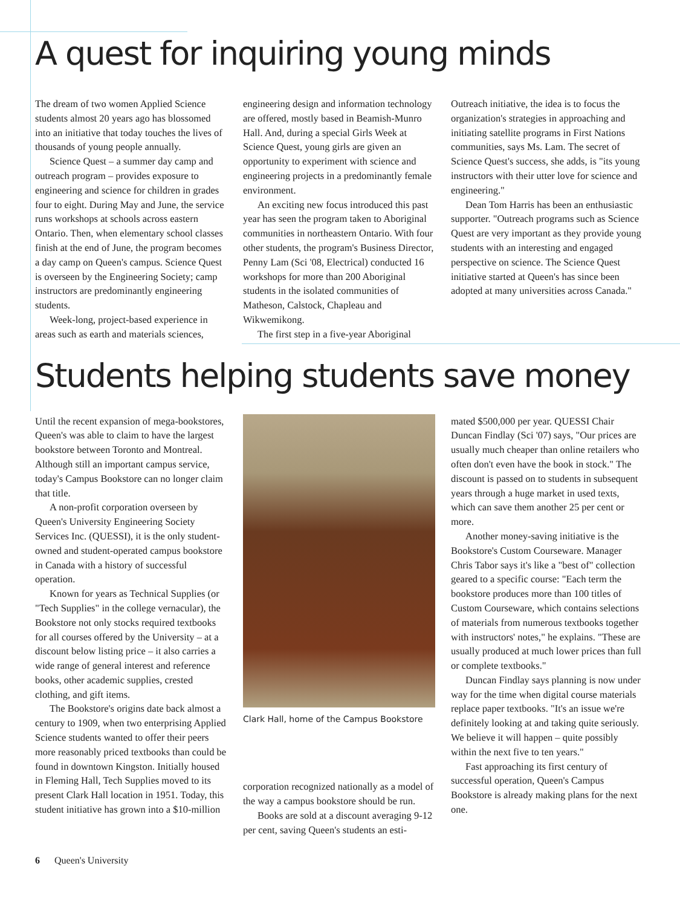A quest for inquiring young minds
The dream of two women Applied Science students almost 20 years ago has blossomed into an initiative that today touches the lives of thousands of young people annually.
Science Quest – a summer day camp and outreach program – provides exposure to engineering and science for children in grades four to eight. During May and June, the service runs workshops at schools across eastern Ontario. Then, when elementary school classes finish at the end of June, the program becomes a day camp on Queen's campus. Science Quest is overseen by the Engineering Society; camp instructors are predominantly engineering students.
Week-long, project-based experience in areas such as earth and materials sciences,
engineering design and information technology are offered, mostly based in Beamish-Munro Hall. And, during a special Girls Week at Science Quest, young girls are given an opportunity to experiment with science and engineering projects in a predominantly female environment.
An exciting new focus introduced this past year has seen the program taken to Aboriginal communities in northeastern Ontario. With four other students, the program's Business Director, Penny Lam (Sci '08, Electrical) conducted 16 workshops for more than 200 Aboriginal students in the isolated communities of Matheson, Calstock, Chapleau and Wikwemikong.
The first step in a five-year Aboriginal
Outreach initiative, the idea is to focus the organization's strategies in approaching and initiating satellite programs in First Nations communities, says Ms. Lam. The secret of Science Quest's success, she adds, is "its young instructors with their utter love for science and engineering."
Dean Tom Harris has been an enthusiastic supporter. "Outreach programs such as Science Quest are very important as they provide young students with an interesting and engaged perspective on science. The Science Quest initiative started at Queen's has since been adopted at many universities across Canada."
Students helping students save money
Until the recent expansion of mega-bookstores, Queen's was able to claim to have the largest bookstore between Toronto and Montreal. Although still an important campus service, today's Campus Bookstore can no longer claim that title.
A non-profit corporation overseen by Queen's University Engineering Society Services Inc. (QUESSI), it is the only student-owned and student-operated campus bookstore in Canada with a history of successful operation.
Known for years as Technical Supplies (or "Tech Supplies" in the college vernacular), the Bookstore not only stocks required textbooks for all courses offered by the University – at a discount below listing price – it also carries a wide range of general interest and reference books, other academic supplies, crested clothing, and gift items.
The Bookstore's origins date back almost a century to 1909, when two enterprising Applied Science students wanted to offer their peers more reasonably priced textbooks than could be found in downtown Kingston. Initially housed in Fleming Hall, Tech Supplies moved to its present Clark Hall location in 1951. Today, this student initiative has grown into a $10-million
Clark Hall, home of the Campus Bookstore
corporation recognized nationally as a model of the way a campus bookstore should be run.
Books are sold at a discount averaging 9-12 per cent, saving Queen's students an esti-
mated $500,000 per year. QUESSI Chair Duncan Findlay (Sci '07) says, "Our prices are usually much cheaper than online retailers who often don't even have the book in stock." The discount is passed on to students in subsequent years through a huge market in used texts, which can save them another 25 per cent or more.
Another money-saving initiative is the Bookstore's Custom Courseware. Manager Chris Tabor says it's like a "best of" collection geared to a specific course: "Each term the bookstore produces more than 100 titles of Custom Courseware, which contains selections of materials from numerous textbooks together with instructors' notes," he explains. "These are usually produced at much lower prices than full or complete textbooks."
Duncan Findlay says planning is now under way for the time when digital course materials replace paper textbooks. "It's an issue we're definitely looking at and taking quite seriously. We believe it will happen – quite possibly within the next five to ten years."
Fast approaching its first century of successful operation, Queen's Campus Bookstore is already making plans for the next one.
6 Queen's University